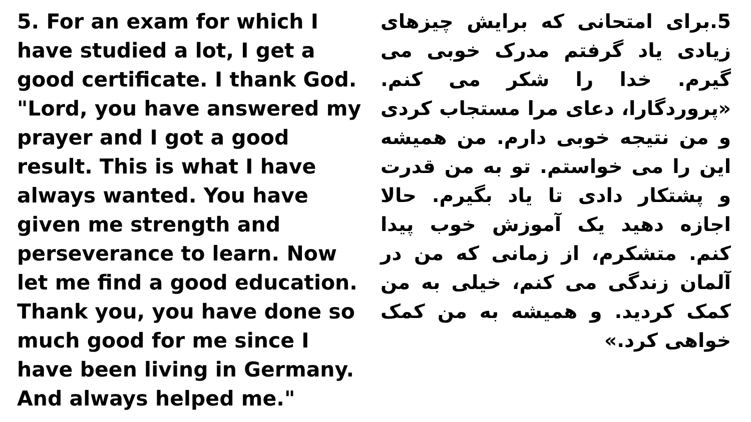5. For an exam for which I have studied a lot, I get a good certificate. I thank God. "Lord, you have answered my prayer and I got a good result. This is what I have always wanted. You have given me strength and perseverance to learn. Now let me find a good education. Thank you, you have done so much good for me since I have been living in Germany. And always helped me."
5.برای امتحانی که برایش چیزهای زیادی یاد گرفتم مدرک خوبی می گیرم. خدا را شکر می کنم. «پروردگارا، دعای مرا مستجاب کردی و من نتیجه خوبی دارم. من همیشه این را می خواستم. تو به من قدرت و پشتکار دادی تا یاد بگیرم. حالا اجازه دهید یک آموزش خوب پیدا کنم. متشکرم، از زمانی که من در آلمان زندگی می کنم، خیلی به من کمک کردید. و همیشه به من کمک خواهی کرد.»